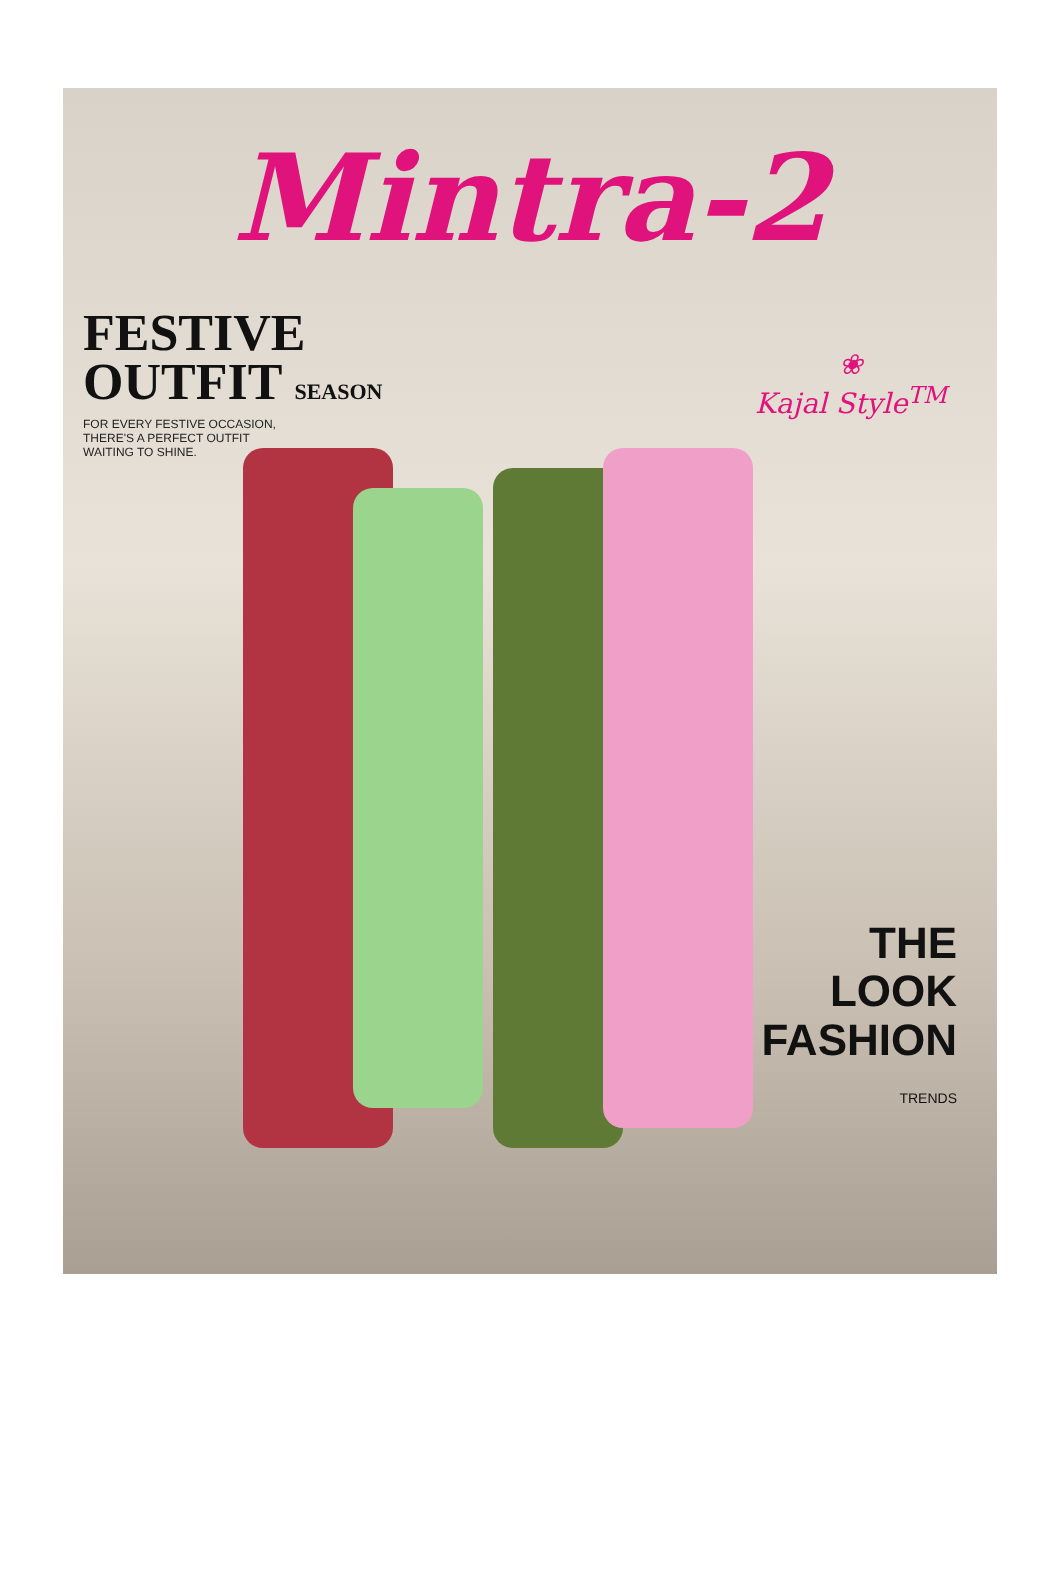Mintra-2
FESTIVE
OUTFIT SEASON
FOR EVERY FESTIVE OCCASION,
THERE'S A PERFECT OUTFIT
WAITING TO SHINE.
❀
Kajal Style<sup>TM</sup>
THE
LOOK
FASHION
TRENDS